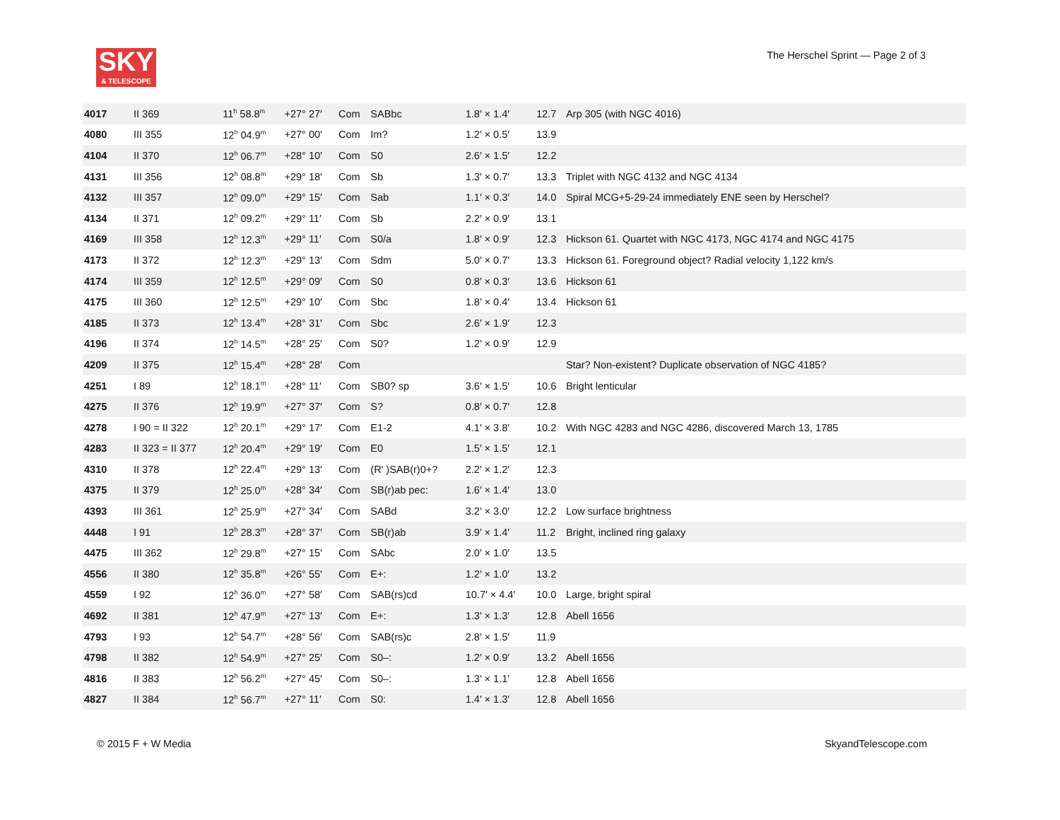SKY
& TELESCOPE
The Herschel Sprint — Page 2 of 3
| 4017 | II 369 | 11<sup>h</sup> 58.8<sup>m</sup> | +27° 27′ | Com | SABbc | 1.8′ × 1.4′ | 12.7 | Arp 305 (with NGC 4016) |
| 4080 | III 355 | 12<sup>h</sup> 04.9<sup>m</sup> | +27° 00′ | Com | Im? | 1.2′ × 0.5′ | 13.9 | |
| 4104 | II 370 | 12<sup>h</sup> 06.7<sup>m</sup> | +28° 10′ | Com | S0 | 2.6′ × 1.5′ | 12.2 | |
| 4131 | III 356 | 12<sup>h</sup> 08.8<sup>m</sup> | +29° 18′ | Com | Sb | 1.3′ × 0.7′ | 13.3 | Triplet with NGC 4132 and NGC 4134 |
| 4132 | III 357 | 12<sup>h</sup> 09.0<sup>m</sup> | +29° 15′ | Com | Sab | 1.1′ × 0.3′ | 14.0 | Spiral MCG+5-29-24 immediately ENE seen by Herschel? |
| 4134 | II 371 | 12<sup>h</sup> 09.2<sup>m</sup> | +29° 11′ | Com | Sb | 2.2′ × 0.9′ | 13.1 | |
| 4169 | III 358 | 12<sup>h</sup> 12.3<sup>m</sup> | +29° 11′ | Com | S0/a | 1.8′ × 0.9′ | 12.3 | Hickson 61. Quartet with NGC 4173, NGC 4174 and NGC 4175 |
| 4173 | II 372 | 12<sup>h</sup> 12.3<sup>m</sup> | +29° 13′ | Com | Sdm | 5.0′ × 0.7′ | 13.3 | Hickson 61. Foreground object? Radial velocity 1,122 km/s |
| 4174 | III 359 | 12<sup>h</sup> 12.5<sup>m</sup> | +29° 09′ | Com | S0 | 0.8′ × 0.3′ | 13.6 | Hickson 61 |
| 4175 | III 360 | 12<sup>h</sup> 12.5<sup>m</sup> | +29° 10′ | Com | Sbc | 1.8′ × 0.4′ | 13.4 | Hickson 61 |
| 4185 | II 373 | 12<sup>h</sup> 13.4<sup>m</sup> | +28° 31′ | Com | Sbc | 2.6′ × 1.9′ | 12.3 | |
| 4196 | II 374 | 12<sup>h</sup> 14.5<sup>m</sup> | +28° 25′ | Com | S0? | 1.2′ × 0.9′ | 12.9 | |
| 4209 | II 375 | 12<sup>h</sup> 15.4<sup>m</sup> | +28° 28′ | Com | | | | Star? Non-existent? Duplicate observation of NGC 4185? |
| 4251 | I 89 | 12<sup>h</sup> 18.1<sup>m</sup> | +28° 11′ | Com | SB0? sp | 3.6′ × 1.5′ | 10.6 | Bright lenticular |
| 4275 | II 376 | 12<sup>h</sup> 19.9<sup>m</sup> | +27° 37′ | Com | S? | 0.8′ × 0.7′ | 12.8 | |
| 4278 | I 90 = II 322 | 12<sup>h</sup> 20.1<sup>m</sup> | +29° 17′ | Com | E1-2 | 4.1′ × 3.8′ | 10.2 | With NGC 4283 and NGC 4286, discovered March 13, 1785 |
| 4283 | II 323 = II 377 | 12<sup>h</sup> 20.4<sup>m</sup> | +29° 19′ | Com | E0 | 1.5′ × 1.5′ | 12.1 | |
| 4310 | II 378 | 12<sup>h</sup> 22.4<sup>m</sup> | +29° 13′ | Com | (R′ )SAB(r)0+? | 2.2′ × 1.2′ | 12.3 | |
| 4375 | II 379 | 12<sup>h</sup> 25.0<sup>m</sup> | +28° 34′ | Com | SB(r)ab pec: | 1.6′ × 1.4′ | 13.0 | |
| 4393 | III 361 | 12<sup>h</sup> 25.9<sup>m</sup> | +27° 34′ | Com | SABd | 3.2′ × 3.0′ | 12.2 | Low surface brightness |
| 4448 | I 91 | 12<sup>h</sup> 28.3<sup>m</sup> | +28° 37′ | Com | SB(r)ab | 3.9′ × 1.4′ | 11.2 | Bright, inclined ring galaxy |
| 4475 | III 362 | 12<sup>h</sup> 29.8<sup>m</sup> | +27° 15′ | Com | SAbc | 2.0′ × 1.0′ | 13.5 | |
| 4556 | II 380 | 12<sup>h</sup> 35.8<sup>m</sup> | +26° 55′ | Com | E+: | 1.2′ × 1.0′ | 13.2 | |
| 4559 | I 92 | 12<sup>h</sup> 36.0<sup>m</sup> | +27° 58′ | Com | SAB(rs)cd | 10.7′ × 4.4′ | 10.0 | Large, bright spiral |
| 4692 | II 381 | 12<sup>h</sup> 47.9<sup>m</sup> | +27° 13′ | Com | E+: | 1.3′ × 1.3′ | 12.8 | Abell 1656 |
| 4793 | I 93 | 12<sup>h</sup> 54.7<sup>m</sup> | +28° 56′ | Com | SAB(rs)c | 2.8′ × 1.5′ | 11.9 | |
| 4798 | II 382 | 12<sup>h</sup> 54.9<sup>m</sup> | +27° 25′ | Com | S0–: | 1.2′ × 0.9′ | 13.2 | Abell 1656 |
| 4816 | II 383 | 12<sup>h</sup> 56.2<sup>m</sup> | +27° 45′ | Com | S0–: | 1.3′ × 1.1′ | 12.8 | Abell 1656 |
| 4827 | II 384 | 12<sup>h</sup> 56.7<sup>m</sup> | +27° 11′ | Com | S0: | 1.4′ × 1.3′ | 12.8 | Abell 1656 |
© 2015 F + W Media SkyandTelescope.com